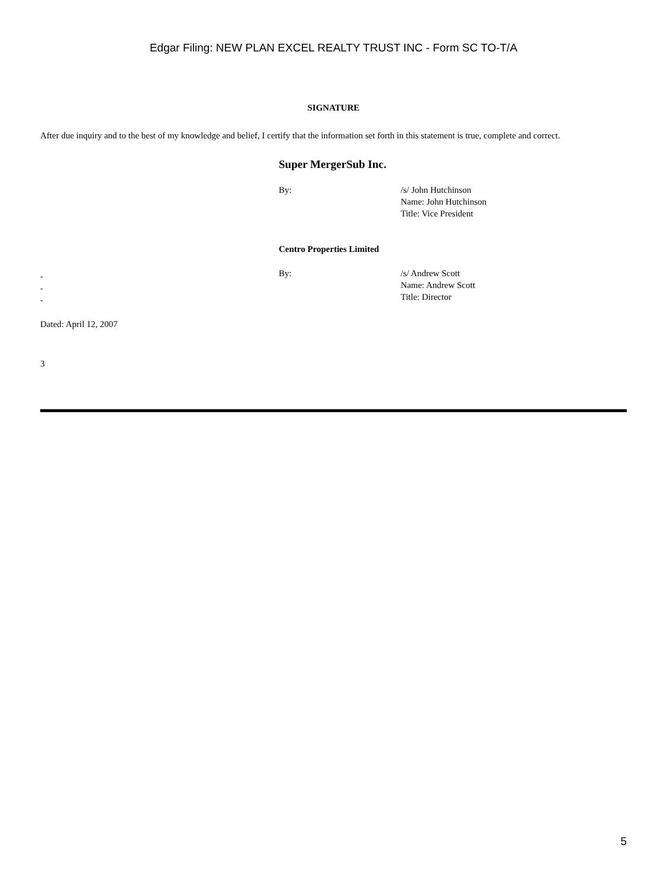Edgar Filing: NEW PLAN EXCEL REALTY TRUST INC - Form SC TO-T/A
SIGNATURE
After due inquiry and to the best of my knowledge and belief, I certify that the information set forth in this statement is true, complete and correct.
Super MergerSub Inc.
By: /s/ John Hutchinson
Name: John Hutchinson
Title: Vice President
Centro Properties Limited
-
-
-
By: /s/ Andrew Scott
Name: Andrew Scott
Title: Director
Dated: April 12, 2007
3
5